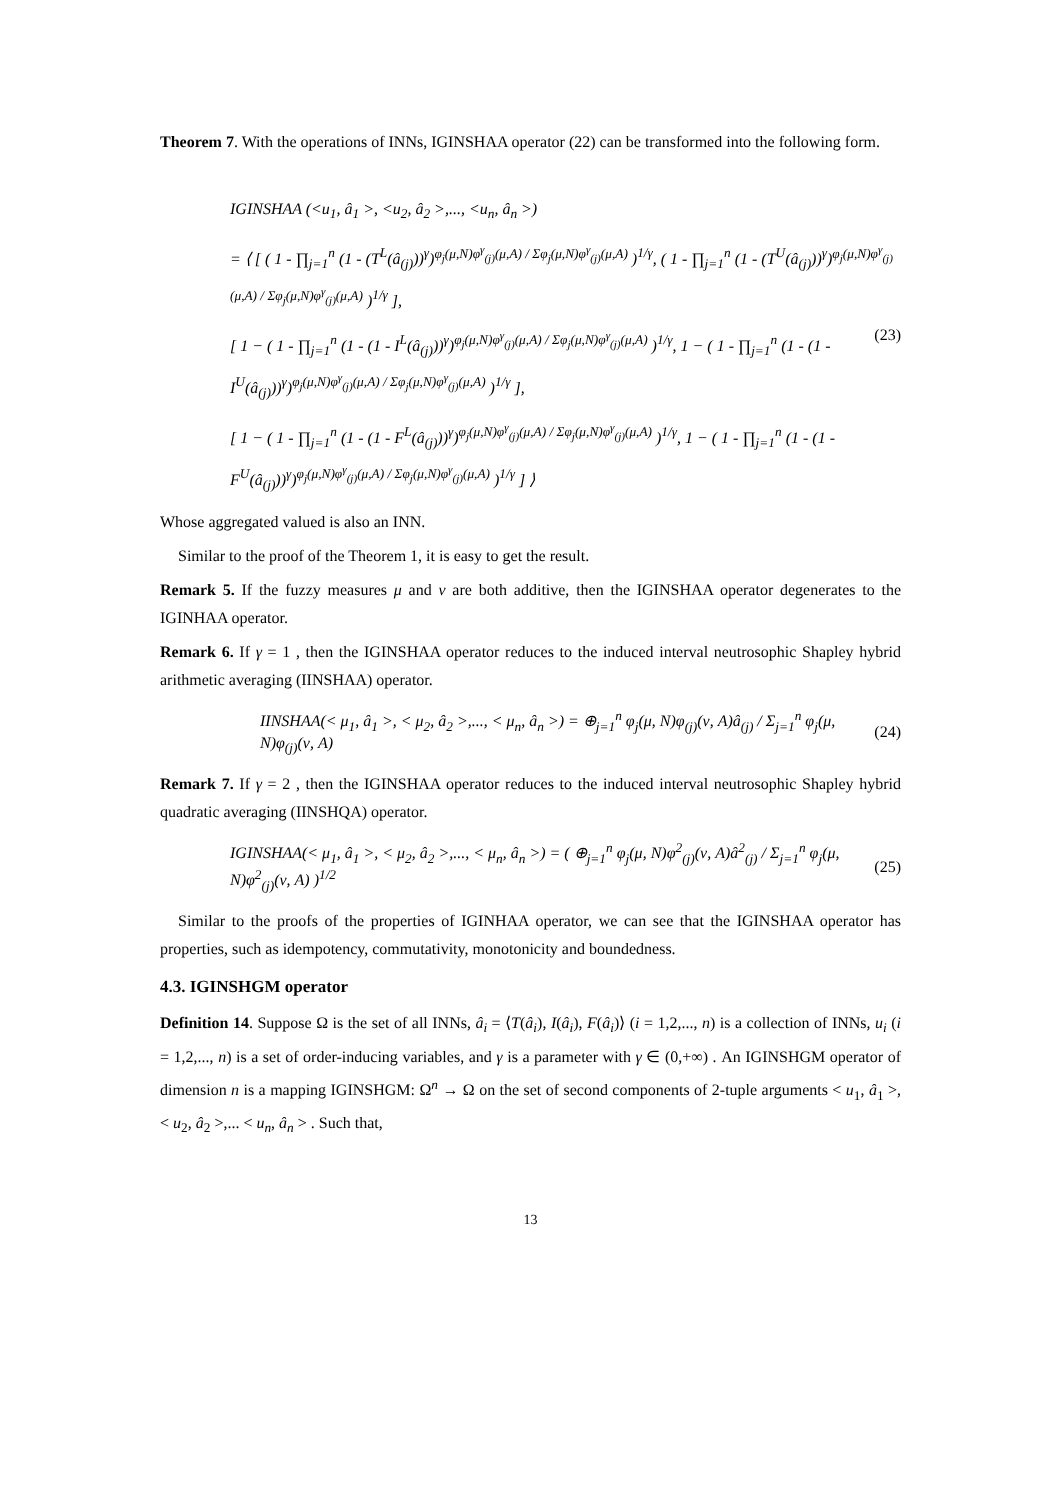Theorem 7. With the operations of INNs, IGINSHAA operator (22) can be transformed into the following form.
IGINSHAA (<u<sub>1</sub>, â<sub>1</sub> >, <u<sub>2</sub>, â<sub>2</sub> >,..., <u<sub>n</sub>, â<sub>n</sub> >)
= ⟨ [ ( 1 - ∏<sub>j=1</sub><sup>n</sup> (1 - (T<sup>L</sup>(â<sub>(j)</sub>))<sup>γ</sup>)<sup>φ<sub>j</sub>(μ,N)φ<sup>γ</sup><sub>(j)</sub>(μ,A) / Σφ<sub>j</sub>(μ,N)φ<sup>γ</sup><sub>(j)</sub>(μ,A)</sup> )<sup>1/γ</sup>, ( 1 - ∏<sub>j=1</sub><sup>n</sup> (1 - (T<sup>U</sup>(â<sub>(j)</sub>))<sup>γ</sup>)<sup>φ<sub>j</sub>(μ,N)φ<sup>γ</sup><sub>(j)</sub>(μ,A) / Σφ<sub>j</sub>(μ,N)φ<sup>γ</sup><sub>(j)</sub>(μ,A)</sup> )<sup>1/γ</sup> ],
[ 1 − ( 1 - ∏<sub>j=1</sub><sup>n</sup> (1 - (1 - I<sup>L</sup>(â<sub>(j)</sub>))<sup>γ</sup>)<sup>φ<sub>j</sub>(μ,N)φ<sup>γ</sup><sub>(j)</sub>(μ,A) / Σφ<sub>j</sub>(μ,N)φ<sup>γ</sup><sub>(j)</sub>(μ,A)</sup> )<sup>1/γ</sup>, 1 − ( 1 - ∏<sub>j=1</sub><sup>n</sup> (1 - (1 - I<sup>U</sup>(â<sub>(j)</sub>))<sup>γ</sup>)<sup>φ<sub>j</sub>(μ,N)φ<sup>γ</sup><sub>(j)</sub>(μ,A) / Σφ<sub>j</sub>(μ,N)φ<sup>γ</sup><sub>(j)</sub>(μ,A)</sup> )<sup>1/γ</sup> ], (23)
[ 1 − ( 1 - ∏<sub>j=1</sub><sup>n</sup> (1 - (1 - F<sup>L</sup>(â<sub>(j)</sub>))<sup>γ</sup>)<sup>φ<sub>j</sub>(μ,N)φ<sup>γ</sup><sub>(j)</sub>(μ,A) / Σφ<sub>j</sub>(μ,N)φ<sup>γ</sup><sub>(j)</sub>(μ,A)</sup> )<sup>1/γ</sup>, 1 − ( 1 - ∏<sub>j=1</sub><sup>n</sup> (1 - (1 - F<sup>U</sup>(â<sub>(j)</sub>))<sup>γ</sup>)<sup>φ<sub>j</sub>(μ,N)φ<sup>γ</sup><sub>(j)</sub>(μ,A) / Σφ<sub>j</sub>(μ,N)φ<sup>γ</sup><sub>(j)</sub>(μ,A)</sup> )<sup>1/γ</sup> ] ⟩
Whose aggregated valued is also an INN.
Similar to the proof of the Theorem 1, it is easy to get the result.
Remark 5. If the fuzzy measures μ and ν are both additive, then the IGINSHAA operator degenerates to the IGINHAA operator.
Remark 6. If γ = 1 , then the IGINSHAA operator reduces to the induced interval neutrosophic Shapley hybrid arithmetic averaging (IINSHAA) operator.
IINSHAA(< μ<sub>1</sub>, â<sub>1</sub> >, < μ<sub>2</sub>, â<sub>2</sub> >,..., < μ<sub>n</sub>, â<sub>n</sub> >) = ⊕<sub>j=1</sub><sup>n</sup> φ<sub>j</sub>(μ, N)φ<sub>(j)</sub>(ν, A)â<sub>(j)</sub> / Σ<sub>j=1</sub><sup>n</sup> φ<sub>j</sub>(μ, N)φ<sub>(j)</sub>(ν, A) (24)
Remark 7. If γ = 2 , then the IGINSHAA operator reduces to the induced interval neutrosophic Shapley hybrid quadratic averaging (IINSHQA) operator.
IGINSHAA(< μ<sub>1</sub>, â<sub>1</sub> >, < μ<sub>2</sub>, â<sub>2</sub> >,..., < μ<sub>n</sub>, â<sub>n</sub> >) = ( ⊕<sub>j=1</sub><sup>n</sup> φ<sub>j</sub>(μ, N)φ<sup>2</sup><sub>(j)</sub>(ν, A)â<sup>2</sup><sub>(j)</sub> / Σ<sub>j=1</sub><sup>n</sup> φ<sub>j</sub>(μ, N)φ<sup>2</sup><sub>(j)</sub>(ν, A) )<sup>1/2</sup> (25)
Similar to the proofs of the properties of IGINHAA operator, we can see that the IGINSHAA operator has properties, such as idempotency, commutativity, monotonicity and boundedness.
4.3. IGINSHGM operator
Definition 14. Suppose Ω is the set of all INNs, â<sub>i</sub> = ⟨T(â<sub>i</sub>), I(â<sub>i</sub>), F(â<sub>i</sub>)⟩ (i = 1,2,..., n) is a collection of INNs, u<sub>i</sub> (i = 1,2,..., n) is a set of order-inducing variables, and γ is a parameter with γ ∈ (0,+∞) . An IGINSHGM operator of dimension n is a mapping IGINSHGM: Ω<sup>n</sup> → Ω on the set of second components of 2-tuple arguments < u<sub>1</sub>, â<sub>1</sub> >, < u<sub>2</sub>, â<sub>2</sub> >,... < u<sub>n</sub>, â<sub>n</sub> > . Such that,
13